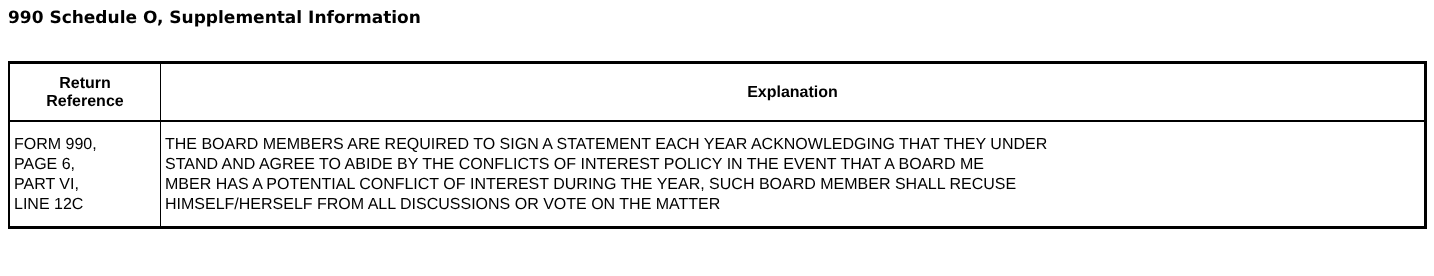990 Schedule O, Supplemental Information
| Return Reference | Explanation |
| --- | --- |
| FORM 990, PAGE 6, PART VI, LINE 12C | THE BOARD MEMBERS ARE REQUIRED TO SIGN A STATEMENT EACH YEAR ACKNOWLEDGING THAT THEY UNDER STAND AND AGREE TO ABIDE BY THE CONFLICTS OF INTEREST POLICY IN THE EVENT THAT A BOARD ME MBER HAS A POTENTIAL CONFLICT OF INTEREST DURING THE YEAR, SUCH BOARD MEMBER SHALL RECUSE HIMSELF/HERSELF FROM ALL DISCUSSIONS OR VOTE ON THE MATTER |